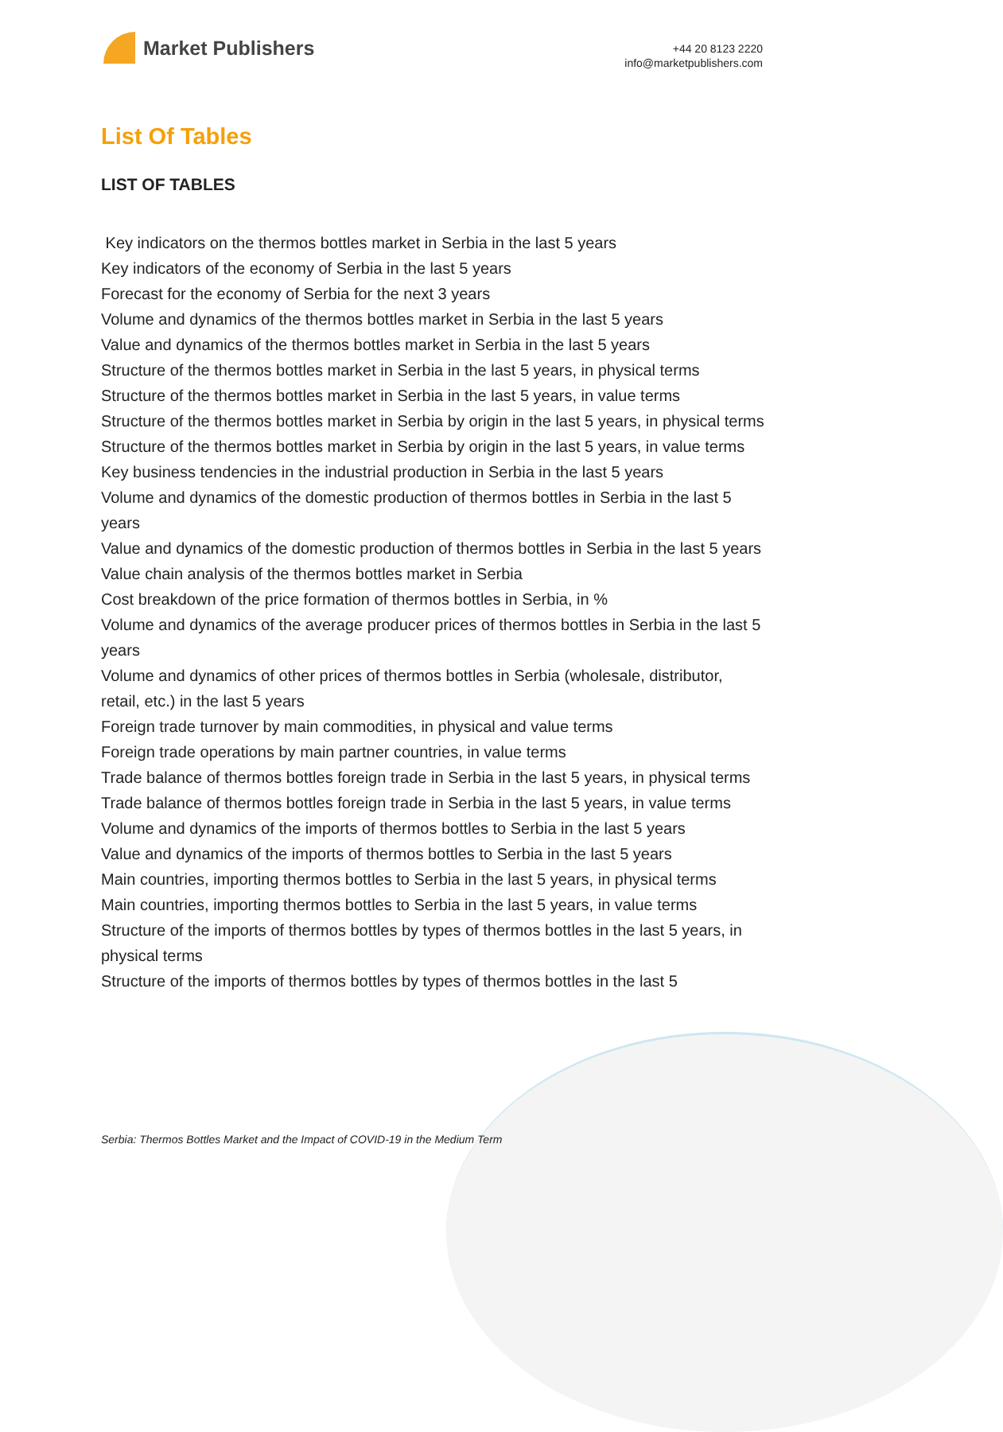Market Publishers
+44 20 8123 2220
info@marketpublishers.com
List Of Tables
LIST OF TABLES
Key indicators on the thermos bottles market in Serbia in the last 5 years
Key indicators of the economy of Serbia in the last 5 years
Forecast for the economy of Serbia for the next 3 years
Volume and dynamics of the thermos bottles market in Serbia in the last 5 years
Value and dynamics of the thermos bottles market in Serbia in the last 5 years
Structure of the thermos bottles market in Serbia in the last 5 years, in physical terms
Structure of the thermos bottles market in Serbia in the last 5 years, in value terms
Structure of the thermos bottles market in Serbia by origin in the last 5 years, in physical terms
Structure of the thermos bottles market in Serbia by origin in the last 5 years, in value terms
Key business tendencies in the industrial production in Serbia in the last 5 years
Volume and dynamics of the domestic production of thermos bottles in Serbia in the last 5 years
Value and dynamics of the domestic production of thermos bottles in Serbia in the last 5 years
Value chain analysis of the thermos bottles market in Serbia
Cost breakdown of the price formation of thermos bottles in Serbia, in %
Volume and dynamics of the average producer prices of thermos bottles in Serbia in the last 5 years
Volume and dynamics of other prices of thermos bottles in Serbia (wholesale, distributor, retail, etc.) in the last 5 years
Foreign trade turnover by main commodities, in physical and value terms
Foreign trade operations by main partner countries, in value terms
Trade balance of thermos bottles foreign trade in Serbia in the last 5 years, in physical terms
Trade balance of thermos bottles foreign trade in Serbia in the last 5 years, in value terms
Volume and dynamics of the imports of thermos bottles to Serbia in the last 5 years
Value and dynamics of the imports of thermos bottles to Serbia in the last 5 years
Main countries, importing thermos bottles to Serbia in the last 5 years, in physical terms
Main countries, importing thermos bottles to Serbia in the last 5 years, in value terms
Structure of the imports of thermos bottles by types of thermos bottles in the last 5 years, in physical terms
Structure of the imports of thermos bottles by types of thermos bottles in the last 5
Serbia: Thermos Bottles Market and the Impact of COVID-19 in the Medium Term